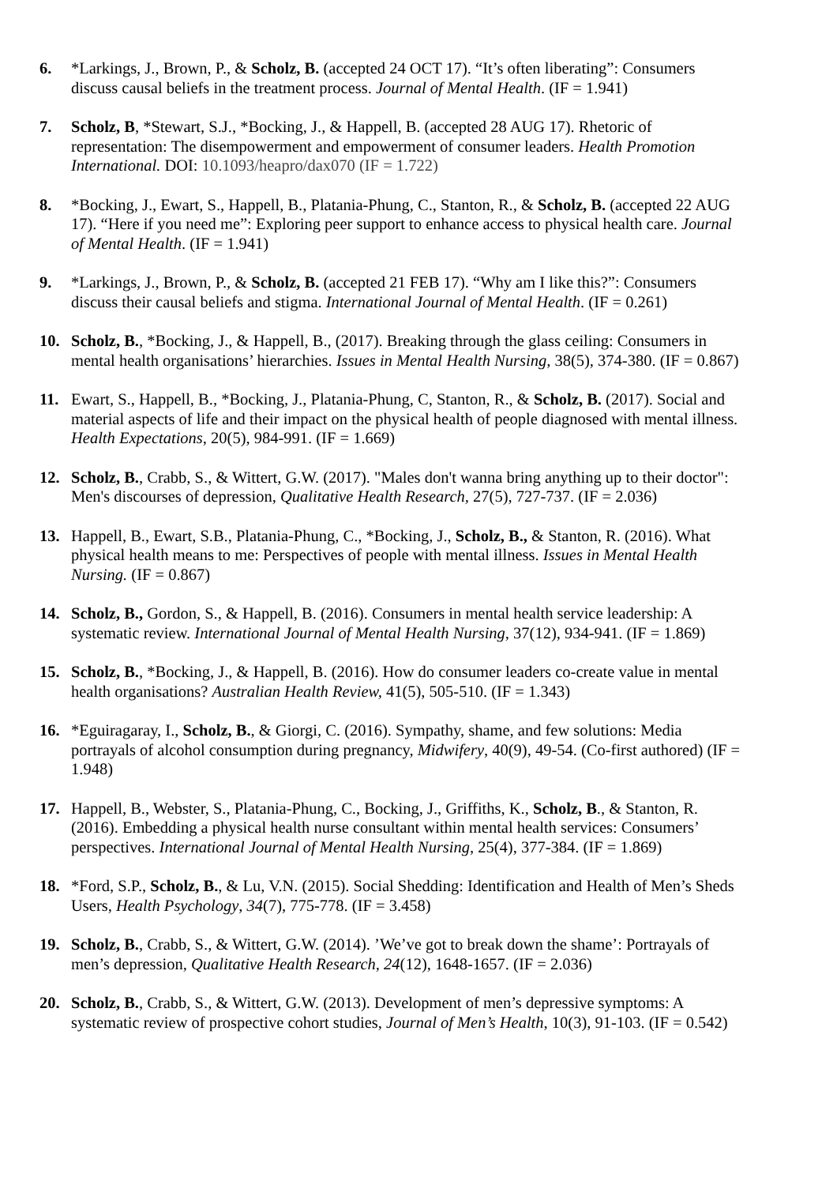6. *Larkings, J., Brown, P., & Scholz, B. (accepted 24 OCT 17). “It’s often liberating”: Consumers discuss causal beliefs in the treatment process. Journal of Mental Health. (IF = 1.941)
7. Scholz, B, *Stewart, S.J., *Bocking, J., & Happell, B. (accepted 28 AUG 17). Rhetoric of representation: The disempowerment and empowerment of consumer leaders. Health Promotion International. DOI: 10.1093/heapro/dax070 (IF = 1.722)
8. *Bocking, J., Ewart, S., Happell, B., Platania-Phung, C., Stanton, R., & Scholz, B. (accepted 22 AUG 17). “Here if you need me”: Exploring peer support to enhance access to physical health care. Journal of Mental Health. (IF = 1.941)
9. *Larkings, J., Brown, P., & Scholz, B. (accepted 21 FEB 17). “Why am I like this?”: Consumers discuss their causal beliefs and stigma. International Journal of Mental Health. (IF = 0.261)
10. Scholz, B., *Bocking, J., & Happell, B., (2017). Breaking through the glass ceiling: Consumers in mental health organisations’ hierarchies. Issues in Mental Health Nursing, 38(5), 374-380. (IF = 0.867)
11. Ewart, S., Happell, B., *Bocking, J., Platania-Phung, C, Stanton, R., & Scholz, B. (2017). Social and material aspects of life and their impact on the physical health of people diagnosed with mental illness. Health Expectations, 20(5), 984-991. (IF = 1.669)
12. Scholz, B., Crabb, S., & Wittert, G.W. (2017). "Males don't wanna bring anything up to their doctor": Men's discourses of depression, Qualitative Health Research, 27(5), 727-737. (IF = 2.036)
13. Happell, B., Ewart, S.B., Platania-Phung, C., *Bocking, J., Scholz, B., & Stanton, R. (2016). What physical health means to me: Perspectives of people with mental illness. Issues in Mental Health Nursing. (IF = 0.867)
14. Scholz, B., Gordon, S., & Happell, B. (2016). Consumers in mental health service leadership: A systematic review. International Journal of Mental Health Nursing, 37(12), 934-941. (IF = 1.869)
15. Scholz, B., *Bocking, J., & Happell, B. (2016). How do consumer leaders co-create value in mental health organisations? Australian Health Review, 41(5), 505-510. (IF = 1.343)
16. *Eguiragaray, I., Scholz, B., & Giorgi, C. (2016). Sympathy, shame, and few solutions: Media portrayals of alcohol consumption during pregnancy, Midwifery, 40(9), 49-54. (Co-first authored) (IF = 1.948)
17. Happell, B., Webster, S., Platania-Phung, C., Bocking, J., Griffiths, K., Scholz, B., & Stanton, R. (2016). Embedding a physical health nurse consultant within mental health services: Consumers’ perspectives. International Journal of Mental Health Nursing, 25(4), 377-384. (IF = 1.869)
18. *Ford, S.P., Scholz, B., & Lu, V.N. (2015). Social Shedding: Identification and Health of Men’s Sheds Users, Health Psychology, 34(7), 775-778. (IF = 3.458)
19. Scholz, B., Crabb, S., & Wittert, G.W. (2014). ’We’ve got to break down the shame’: Portrayals of men’s depression, Qualitative Health Research, 24(12), 1648-1657. (IF = 2.036)
20. Scholz, B., Crabb, S., & Wittert, G.W. (2013). Development of men’s depressive symptoms: A systematic review of prospective cohort studies, Journal of Men’s Health, 10(3), 91-103. (IF = 0.542)